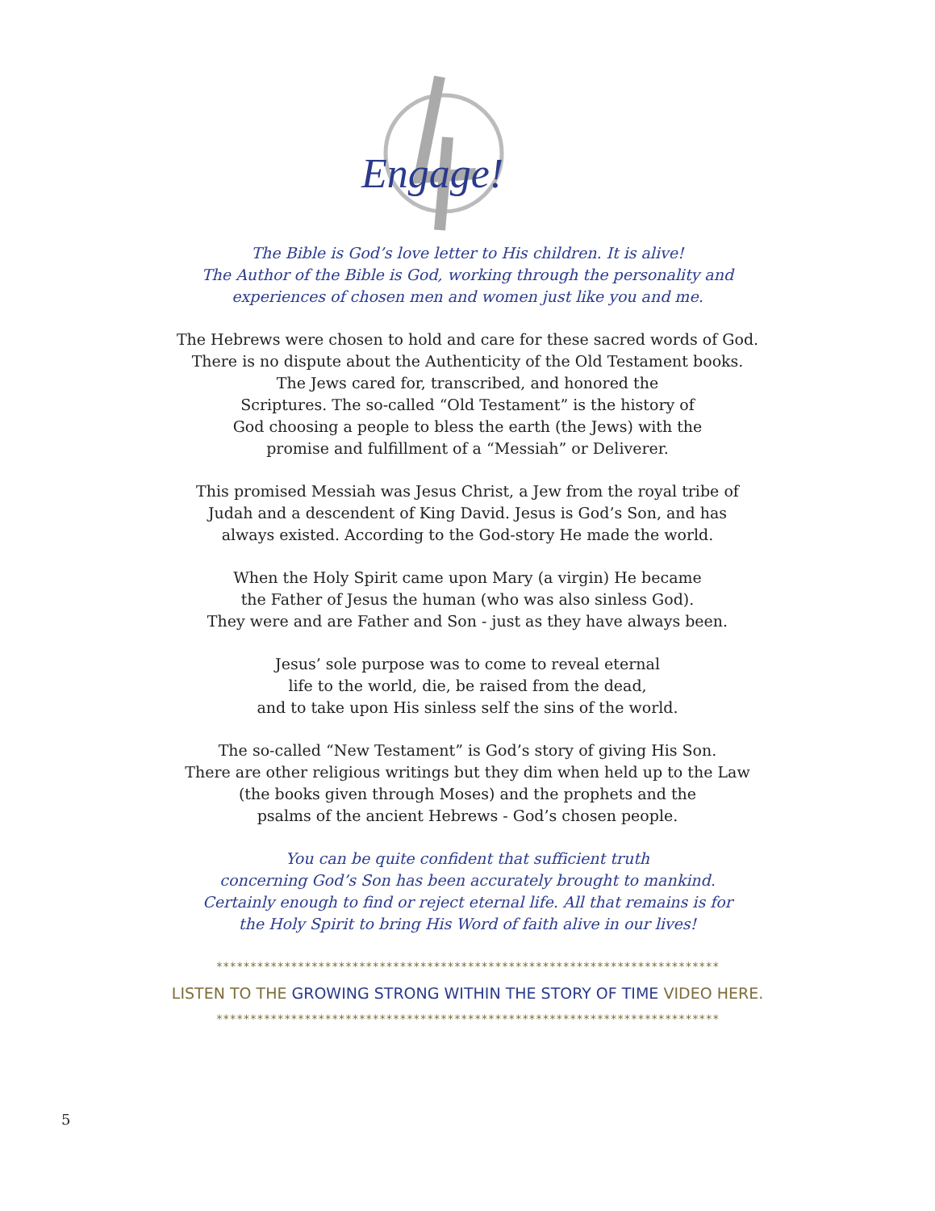Engage!
The Bible is God’s love letter to His children. It is alive!
The Author of the Bible is God, working through the personality and
experiences of chosen men and women just like you and me.
The Hebrews were chosen to hold and care for these sacred words of God.
There is no dispute about the Authenticity of the Old Testament books.
The Jews cared for, transcribed, and honored the
Scriptures. The so-called “Old Testament” is the history of
God choosing a people to bless the earth (the Jews) with the
promise and fulfillment of a “Messiah” or Deliverer.
This promised Messiah was Jesus Christ, a Jew from the royal tribe of
Judah and a descendent of King David. Jesus is God’s Son, and has
always existed. According to the God-story He made the world.
When the Holy Spirit came upon Mary (a virgin) He became
the Father of Jesus the human (who was also sinless God).
They were and are Father and Son - just as they have always been.
Jesus’ sole purpose was to come to reveal eternal
life to the world, die, be raised from the dead,
and to take upon His sinless self the sins of the world.
The so-called “New Testament” is God’s story of giving His Son.
There are other religious writings but they dim when held up to the Law
(the books given through Moses) and the prophets and the
psalms of the ancient Hebrews - God’s chosen people.
You can be quite confident that sufficient truth
concerning God’s Son has been accurately brought to mankind.
Certainly enough to find or reject eternal life. All that remains is for
the Holy Spirit to bring His Word of faith alive in our lives!
**************************************************************************
LISTEN TO THE GROWING STRONG WITHIN THE STORY OF TIME VIDEO HERE.
**************************************************************************
5